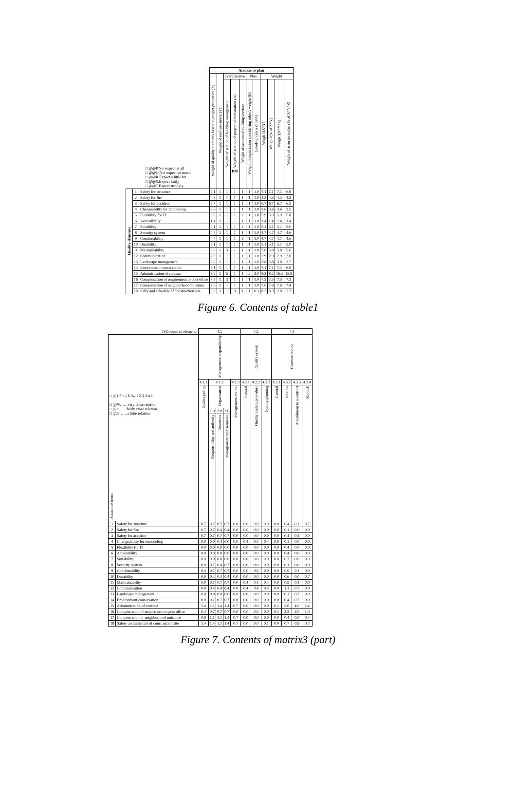| □ @@P.Not expect at all □ @@Q.Not expect so much □ @@R.Expect a little bit □ @@S.Expect fairly □ @@T.Expect strongly | | | Assurance plan | | | | | | | | | | |
| | | | Weight of quality elements based on project properties (X) | Weight of end user needs (Y) | Comparative | | | Plan | | Weight | | | |
| | | | | | Weight of section of building management | Weight of section of project administration (A) PM | Weight of section of building services | Weight of expectation considering other's weight (B) | Level-up ratio (Z=B/A) | Weigh 1(X*Y) | Weigh 2(% of X*Y) | Weigh 3(X*Y*Z) | Weight of assurance plan (% of X*Y*Z) |
| Quality elements | 1 | Safety for structure | 7.1 | 1 | 1 | 1 | 1 | 1 | 1.0 | 7.1 | 7.1 | 7.1 | 6.9 |
| | 2 | Safety for fire | 4.3 | 1 | 1 | 1 | 1 | 1 | 1.0 | 4.3 | 4.3 | 4.3 | 4.2 |
| | 3 | Safety for accident | 6.7 | 1 | 1 | 1 | 1 | 1 | 1.0 | 6.7 | 6.7 | 6.7 | 6.5 |
| | 4 | Changeability for remodeling | 3.6 | 1 | 1 | 1 | 1 | 1 | 1.0 | 3.6 | 3.6 | 3.6 | 3.5 |
| | 5 | Flexibility for IT | 5.9 | 1 | 1 | 1 | 2 | 1 | 1.0 | 5.9 | 5.9 | 5.9 | 5.8 |
| | 6 | Accessibility | 1.4 | 1 | 1 | 1 | 1 | 1 | 1.0 | 1.4 | 1.4 | 1.4 | 1.4 |
| | 7 | Suitability | 5.1 | 1 | 1 | 1 | 2 | 1 | 1.0 | 5.1 | 5.1 | 5.1 | 5.0 |
| | 8 | Security system | 4.7 | 1 | 1 | 1 | 1 | 1 | 1.0 | 4.7 | 4.7 | 4.7 | 4.6 |
| | 9 | Comfortability | 4.7 | 1 | 1 | 1 | 3 | 1 | 1.0 | 4.7 | 4.7 | 4.7 | 4.6 |
| | 10 | Durability | 5.1 | 1 | 1 | 1 | 1 | 1 | 1.0 | 5.1 | 5.1 | 5.1 | 5.0 |
| | 11 | Maintainability | 5.8 | 1 | 3 | 1 | 1 | 1 | 1.0 | 5.8 | 5.8 | 5.8 | 5.6 |
| | 12 | Communication | 2.9 | 1 | 1 | 1 | 1 | 1 | 1.0 | 2.9 | 2.9 | 2.9 | 2.8 |
| | 13 | Landscape management | 3.8 | 1 | 1 | 1 | 1 | 1 | 1.0 | 3.8 | 3.8 | 3.8 | 3.7 |
| | 14 | Environment conservation | 7.1 | 1 | 1 | 1 | 1 | 1 | 1.0 | 7.1 | 7.1 | 7.1 | 6.9 |
| | 15 | Administration of contract | 8.2 | 1 | 5 | 1 | 1 | 2 | 2.0 | 8.2 | 8.2 | 16.3 | 15.9 |
| | 16 | Compensation of requirement to post office | 7.5 | 1 | 3 | 1 | 1 | 1 | 1.0 | 7.5 | 7.5 | 7.5 | 7.3 |
| | 17 | Compensation of neighborhood nuisance | 7.6 | 1 | 1 | 1 | 1 | 1 | 1.0 | 7.6 | 7.6 | 7.6 | 7.4 |
| | 18 | Safty and schedule of construction site | 8.3 | 1 | 1 | 3 | 1 | 1 | 0.3 | 8.3 | 8.3 | 2.8 | 2.7 |
Figure 6. Contents of table1
| ISO required elements | | 4.1 | | | | | 4.2 | | | 4.3 | | | |
| □ @¥ f. ü-¦ É ‰¦ Ì Ž § ð ü-Ì □ @◎……very close relation □ @○……fairly close relation □ @△……a little relation Assurance items | | Management responsibility | | | | | Quality system | | | Contract review | | | |
| | | 4.1.1 | 4.1.2 | | | 4.1.3 | 4.2.1 | 4.2.2 | 4.2.3 | 4.3.1 | 4.3.2 | 4.3.3 | 4.3.4 |
| | | Quality policy | Organization | | | Management review | General | Quality system procedure | Quality planning | General | Review | Amendment to a contract | Records |
| | | | 1.0 | 2.0 | 3.0 | | | | | | | | |
| | | | Responsibility and authority | Resources | Management representative | | | | | | | | |
| 1 | Safety for structure | 0.7 | 0.7 | 0.7 | 0.7 | 0.0 | 0.0 | 0.0 | 0.0 | 0.0 | 0.4 | 0.1 | 0.7 |
| 2 | Safety for fire | 0.7 | 0.7 | 0.4 | 0.4 | 0.0 | 0.0 | 0.0 | 0.0 | 0.0 | 0.1 | 0.0 | 0.0 |
| 3 | Safety for accident | 0.7 | 0.7 | 0.7 | 0.7 | 0.0 | 0.0 | 0.0 | 0.0 | 0.0 | 0.4 | 0.4 | 0.0 |
| 4 | Changeability for remodeling | 0.0 | 0.0 | 0.4 | 0.0 | 0.0 | 0.4 | 0.4 | 0.4 | 0.0 | 0.1 | 0.0 | 0.0 |
| 5 | Flexibility for IT | 0.0 | 0.0 | 0.0 | 0.0 | 0.0 | 0.0 | 0.0 | 0.0 | 0.0 | 0.4 | 0.0 | 0.0 |
| 6 | Accessibility | 0.0 | 0.0 | 0.0 | 0.0 | 0.0 | 0.0 | 0.0 | 0.0 | 0.0 | 0.4 | 0.0 | 0.0 |
| 7 | Suitability | 0.0 | 0.0 | 0.0 | 0.0 | 0.0 | 0.0 | 0.0 | 0.0 | 0.0 | 0.7 | 0.0 | 0.0 |
| 8 | Security system | 0.0 | 0.7 | 0.4 | 0.7 | 0.0 | 0.0 | 0.0 | 0.0 | 0.0 | 0.1 | 0.0 | 0.0 |
| 9 | Comfortability | 0.4 | 0.7 | 0.7 | 0.7 | 0.0 | 0.0 | 0.0 | 0.0 | 0.0 | 0.9 | 0.1 | 0.0 |
| 10 | Durability | 0.0 | 0.4 | 0.4 | 0.4 | 0.0 | 0.0 | 0.0 | 0.0 | 0.0 | 0.6 | 0.0 | 0.7 |
| 11 | Maintainability | 0.0 | 0.7 | 0.7 | 0.7 | 0.0 | 0.4 | 0.4 | 0.4 | 0.0 | 0.9 | 0.4 | 0.0 |
| 12 | Communication | 0.0 | 0.4 | 0.4 | 0.4 | 0.0 | 0.4 | 0.4 | 0.4 | 0.0 | 1.1 | 0.7 | 0.0 |
| 13 | Landscape management | 0.0 | 0.0 | 0.0 | 0.0 | 0.0 | 0.0 | 0.0 | 0.0 | 0.0 | 0.1 | 0.7 | 0.0 |
| 14 | Environment conservation | 0.0 | 0.7 | 0.7 | 0.7 | 0.0 | 0.0 | 0.0 | 0.0 | 0.0 | 0.4 | 0.7 | 0.0 |
| 15 | Administration of contract | 1.4 | 1.1 | 1.4 | 1.4 | 0.7 | 0.0 | 0.0 | 0.0 | 0.1 | 3.6 | 4.0 | 2.4 |
| 16 | Compensation of requirement to post office | 0.4 | 0.7 | 0.7 | 0.7 | 0.0 | 0.0 | 0.0 | 0.0 | 0.1 | 2.3 | 2.0 | 1.0 |
| 17 | Compensation of neighborhood nuisance | 0.9 | 1.1 | 1.1 | 1.4 | 0.7 | 0.0 | 0.0 | 0.0 | 0.0 | 0.4 | 0.0 | 0.4 |
| 18 | Safety and schedule of construction site | 1.4 | 1.4 | 1.1 | 1.4 | 0.7 | 0.0 | 0.0 | 0.1 | 0.0 | 0.7 | 0.9 | 0.7 |
Figure 7. Contents of matrix3 (part)